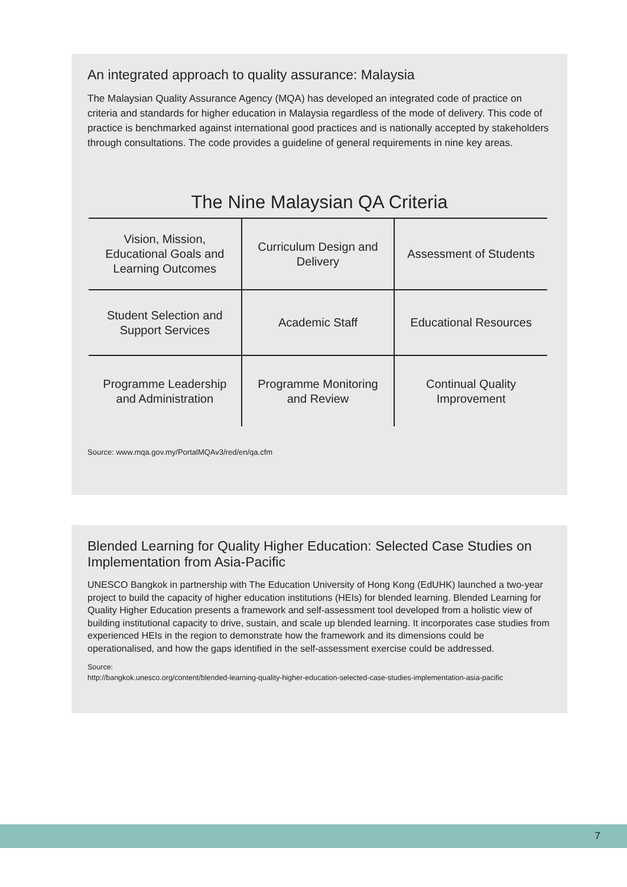An integrated approach to quality assurance: Malaysia
The Malaysian Quality Assurance Agency (MQA) has developed an integrated code of practice on criteria and standards for higher education in Malaysia regardless of the mode of delivery. This code of practice is benchmarked against international good practices and is nationally accepted by stakeholders through consultations. The code provides a guideline of general requirements in nine key areas.
The Nine Malaysian QA Criteria
| Vision, Mission, Educational Goals and Learning Outcomes | Curriculum Design and Delivery | Assessment of Students |
| Student Selection and Support Services | Academic Staff | Educational Resources |
| Programme Leadership and Administration | Programme Monitoring and Review | Continual Quality Improvement |
Source: www.mqa.gov.my/PortalMQAv3/red/en/qa.cfm
Blended Learning for Quality Higher Education: Selected Case Studies on Implementation from Asia-Pacific
UNESCO Bangkok in partnership with The Education University of Hong Kong (EdUHK) launched a two-year project to build the capacity of higher education institutions (HEIs) for blended learning. Blended Learning for Quality Higher Education presents a framework and self-assessment tool developed from a holistic view of building institutional capacity to drive, sustain, and scale up blended learning. It incorporates case studies from experienced HEIs in the region to demonstrate how the framework and its dimensions could be operationalised, and how the gaps identified in the self-assessment exercise could be addressed.
Source:
http://bangkok.unesco.org/content/blended-learning-quality-higher-education-selected-case-studies-implementation-asia-pacific
7